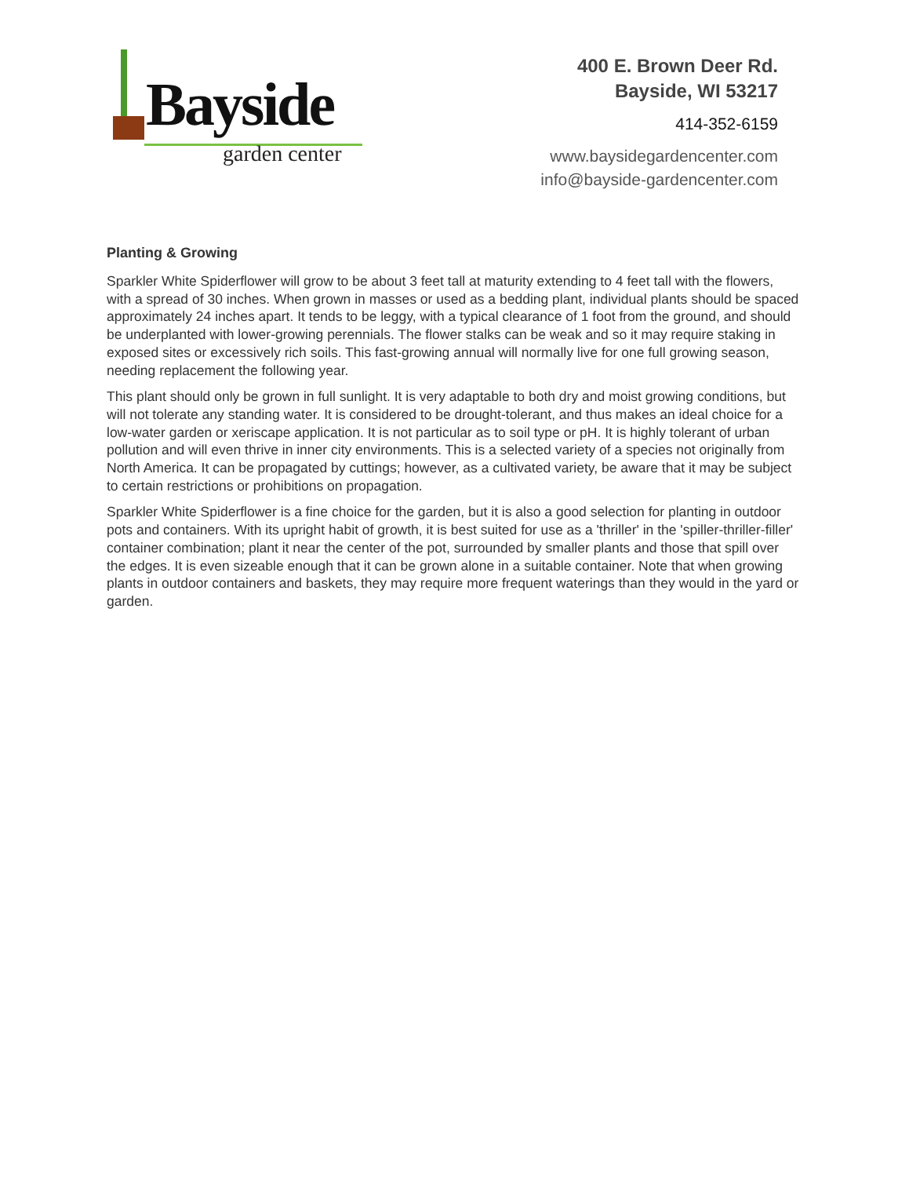Bayside
garden center
400 E. Brown Deer Rd.
Bayside, WI 53217
414-352-6159
www.baysidegardencenter.com
info@bayside-gardencenter.com
Planting & Growing
Sparkler White Spiderflower will grow to be about 3 feet tall at maturity extending to 4 feet tall with the flowers, with a spread of 30 inches. When grown in masses or used as a bedding plant, individual plants should be spaced approximately 24 inches apart. It tends to be leggy, with a typical clearance of 1 foot from the ground, and should be underplanted with lower-growing perennials. The flower stalks can be weak and so it may require staking in exposed sites or excessively rich soils. This fast-growing annual will normally live for one full growing season, needing replacement the following year.
This plant should only be grown in full sunlight. It is very adaptable to both dry and moist growing conditions, but will not tolerate any standing water. It is considered to be drought-tolerant, and thus makes an ideal choice for a low-water garden or xeriscape application. It is not particular as to soil type or pH. It is highly tolerant of urban pollution and will even thrive in inner city environments. This is a selected variety of a species not originally from North America. It can be propagated by cuttings; however, as a cultivated variety, be aware that it may be subject to certain restrictions or prohibitions on propagation.
Sparkler White Spiderflower is a fine choice for the garden, but it is also a good selection for planting in outdoor pots and containers. With its upright habit of growth, it is best suited for use as a 'thriller' in the 'spiller-thriller-filler' container combination; plant it near the center of the pot, surrounded by smaller plants and those that spill over the edges. It is even sizeable enough that it can be grown alone in a suitable container. Note that when growing plants in outdoor containers and baskets, they may require more frequent waterings than they would in the yard or garden.